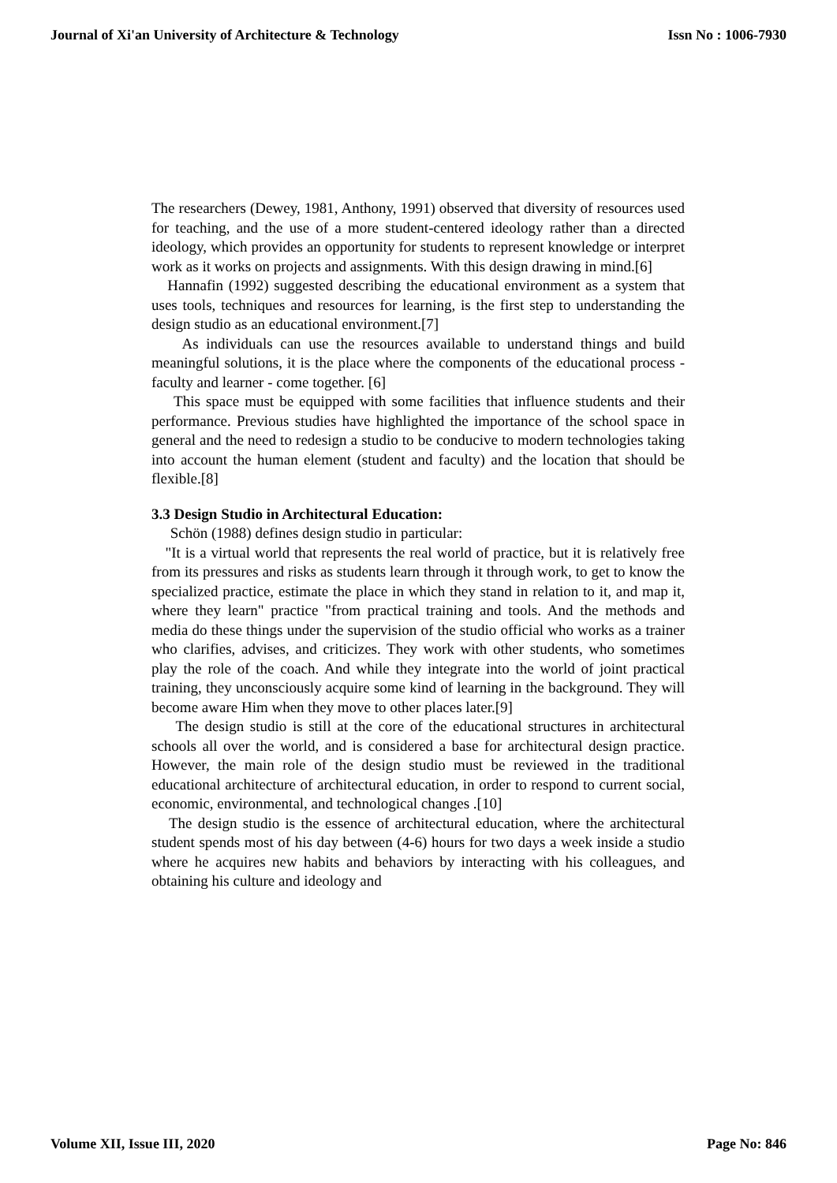Journal of Xi'an University of Architecture & Technology Issn No : 1006-7930
The researchers (Dewey, 1981, Anthony, 1991) observed that diversity of resources used for teaching, and the use of a more student-centered ideology rather than a directed ideology, which provides an opportunity for students to represent knowledge or interpret work as it works on projects and assignments. With this design drawing in mind.[6]
Hannafin (1992) suggested describing the educational environment as a system that uses tools, techniques and resources for learning, is the first step to understanding the design studio as an educational environment.[7]
As individuals can use the resources available to understand things and build meaningful solutions, it is the place where the components of the educational process - faculty and learner - come together. [6]
This space must be equipped with some facilities that influence students and their performance. Previous studies have highlighted the importance of the school space in general and the need to redesign a studio to be conducive to modern technologies taking into account the human element (student and faculty) and the location that should be flexible.[8]
3.3 Design Studio in Architectural Education:
Schön (1988) defines design studio in particular:
"It is a virtual world that represents the real world of practice, but it is relatively free from its pressures and risks as students learn through it through work, to get to know the specialized practice, estimate the place in which they stand in relation to it, and map it, where they learn" practice "from practical training and tools. And the methods and media do these things under the supervision of the studio official who works as a trainer who clarifies, advises, and criticizes. They work with other students, who sometimes play the role of the coach. And while they integrate into the world of joint practical training, they unconsciously acquire some kind of learning in the background. They will become aware Him when they move to other places later.[9]
The design studio is still at the core of the educational structures in architectural schools all over the world, and is considered a base for architectural design practice. However, the main role of the design studio must be reviewed in the traditional educational architecture of architectural education, in order to respond to current social, economic, environmental, and technological changes .[10]
The design studio is the essence of architectural education, where the architectural student spends most of his day between (4-6) hours for two days a week inside a studio where he acquires new habits and behaviors by interacting with his colleagues, and obtaining his culture and ideology and
Volume XII, Issue III, 2020 Page No: 846